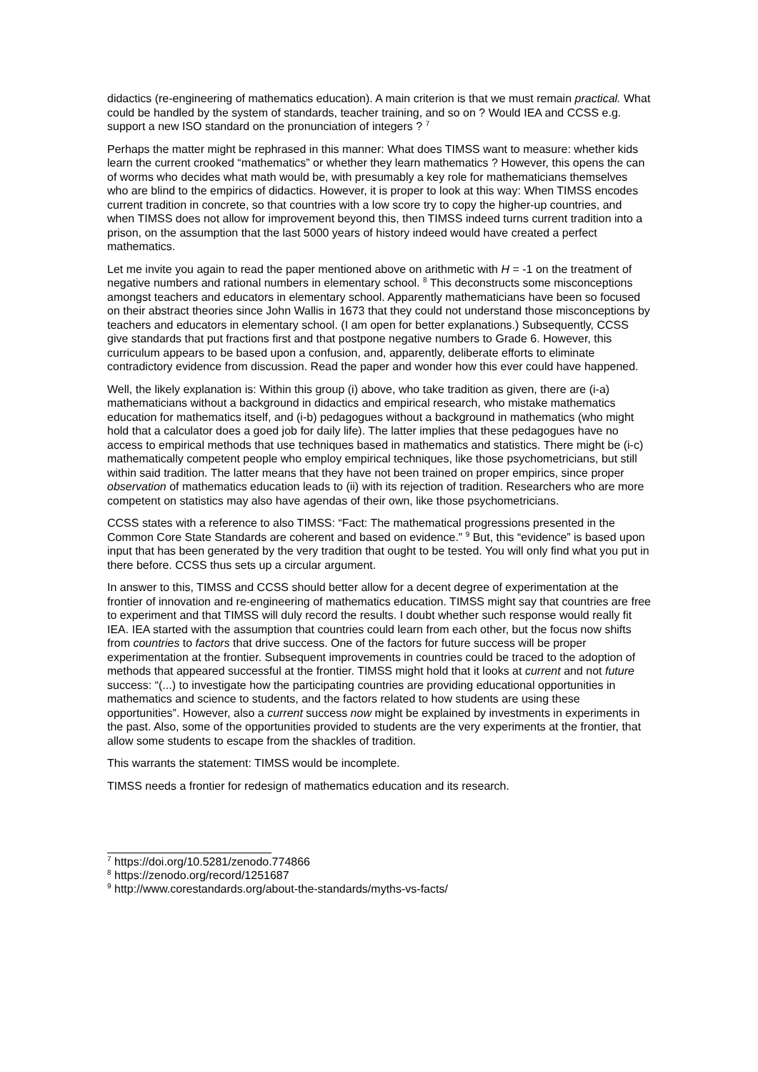didactics (re-engineering of mathematics education). A main criterion is that we must remain practical. What could be handled by the system of standards, teacher training, and so on ? Would IEA and CCSS e.g. support a new ISO standard on the pronunciation of integers ? <sup>7</sup>
Perhaps the matter might be rephrased in this manner: What does TIMSS want to measure: whether kids learn the current crooked “mathematics” or whether they learn mathematics ? However, this opens the can of worms who decides what math would be, with presumably a key role for mathematicians themselves who are blind to the empirics of didactics. However, it is proper to look at this way: When TIMSS encodes current tradition in concrete, so that countries with a low score try to copy the higher-up countries, and when TIMSS does not allow for improvement beyond this, then TIMSS indeed turns current tradition into a prison, on the assumption that the last 5000 years of history indeed would have created a perfect mathematics.
Let me invite you again to read the paper mentioned above on arithmetic with H = -1 on the treatment of negative numbers and rational numbers in elementary school. <sup>8</sup> This deconstructs some misconceptions amongst teachers and educators in elementary school. Apparently mathematicians have been so focused on their abstract theories since John Wallis in 1673 that they could not understand those misconceptions by teachers and educators in elementary school. (I am open for better explanations.) Subsequently, CCSS give standards that put fractions first and that postpone negative numbers to Grade 6. However, this curriculum appears to be based upon a confusion, and, apparently, deliberate efforts to eliminate contradictory evidence from discussion. Read the paper and wonder how this ever could have happened.
Well, the likely explanation is: Within this group (i) above, who take tradition as given, there are (i-a) mathematicians without a background in didactics and empirical research, who mistake mathematics education for mathematics itself, and (i-b) pedagogues without a background in mathematics (who might hold that a calculator does a goed job for daily life). The latter implies that these pedagogues have no access to empirical methods that use techniques based in mathematics and statistics. There might be (i-c) mathematically competent people who employ empirical techniques, like those psychometricians, but still within said tradition. The latter means that they have not been trained on proper empirics, since proper observation of mathematics education leads to (ii) with its rejection of tradition. Researchers who are more competent on statistics may also have agendas of their own, like those psychometricians.
CCSS states with a reference to also TIMSS: “Fact: The mathematical progressions presented in the Common Core State Standards are coherent and based on evidence.” <sup>9</sup> But, this “evidence” is based upon input that has been generated by the very tradition that ought to be tested. You will only find what you put in there before. CCSS thus sets up a circular argument.
In answer to this, TIMSS and CCSS should better allow for a decent degree of experimentation at the frontier of innovation and re-engineering of mathematics education. TIMSS might say that countries are free to experiment and that TIMSS will duly record the results. I doubt whether such response would really fit IEA. IEA started with the assumption that countries could learn from each other, but the focus now shifts from countries to factors that drive success. One of the factors for future success will be proper experimentation at the frontier. Subsequent improvements in countries could be traced to the adoption of methods that appeared successful at the frontier. TIMSS might hold that it looks at current and not future success: “(...) to investigate how the participating countries are providing educational opportunities in mathematics and science to students, and the factors related to how students are using these opportunities”. However, also a current success now might be explained by investments in experiments in the past. Also, some of the opportunities provided to students are the very experiments at the frontier, that allow some students to escape from the shackles of tradition.
This warrants the statement: TIMSS would be incomplete.
TIMSS needs a frontier for redesign of mathematics education and its research.
<sup>7</sup> https://doi.org/10.5281/zenodo.774866
<sup>8</sup> https://zenodo.org/record/1251687
<sup>9</sup> http://www.corestandards.org/about-the-standards/myths-vs-facts/